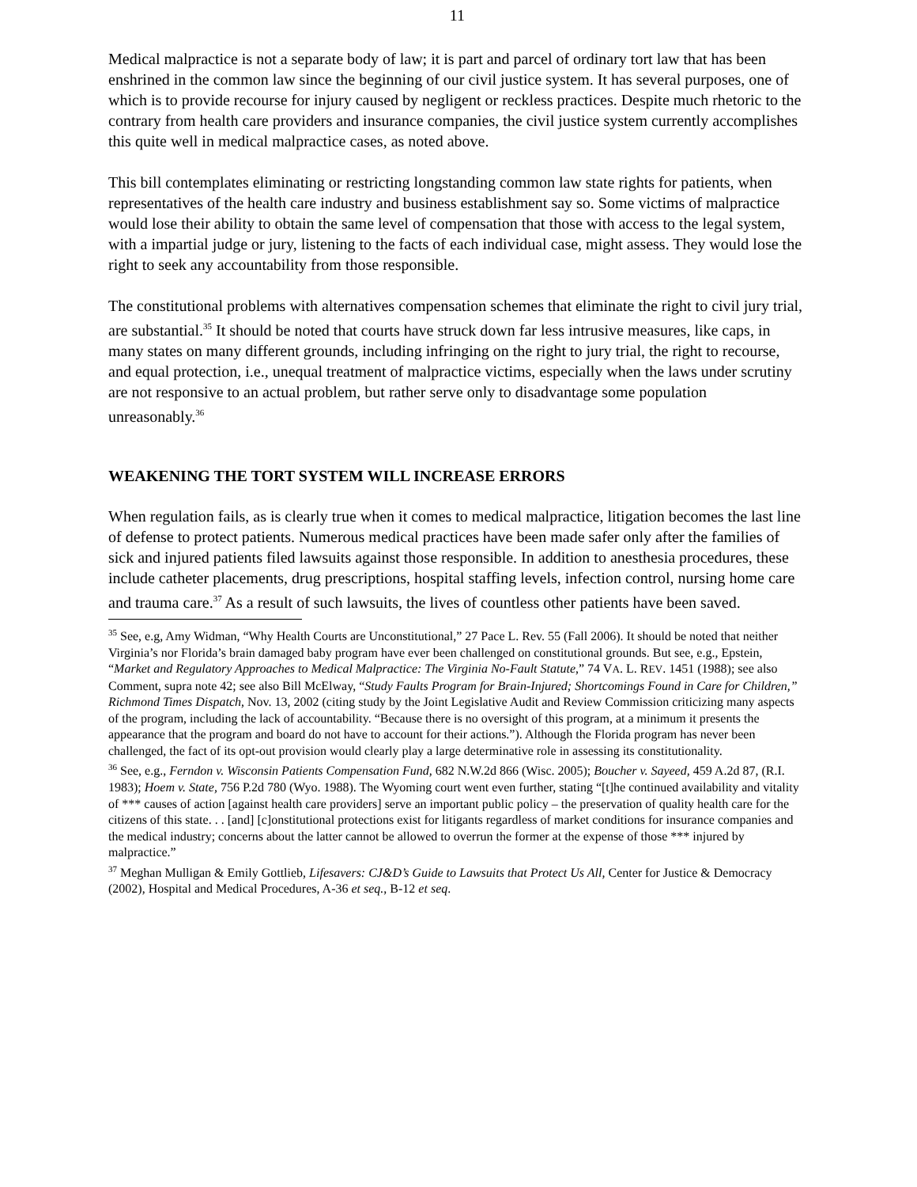11
Medical malpractice is not a separate body of law; it is part and parcel of ordinary tort law that has been enshrined in the common law since the beginning of our civil justice system. It has several purposes, one of which is to provide recourse for injury caused by negligent or reckless practices. Despite much rhetoric to the contrary from health care providers and insurance companies, the civil justice system currently accomplishes this quite well in medical malpractice cases, as noted above.
This bill contemplates eliminating or restricting longstanding common law state rights for patients, when representatives of the health care industry and business establishment say so. Some victims of malpractice would lose their ability to obtain the same level of compensation that those with access to the legal system, with a impartial judge or jury, listening to the facts of each individual case, might assess. They would lose the right to seek any accountability from those responsible.
The constitutional problems with alternatives compensation schemes that eliminate the right to civil jury trial, are substantial.<sup>35</sup> It should be noted that courts have struck down far less intrusive measures, like caps, in many states on many different grounds, including infringing on the right to jury trial, the right to recourse, and equal protection, i.e., unequal treatment of malpractice victims, especially when the laws under scrutiny are not responsive to an actual problem, but rather serve only to disadvantage some population unreasonably.<sup>36</sup>
WEAKENING THE TORT SYSTEM WILL INCREASE ERRORS
When regulation fails, as is clearly true when it comes to medical malpractice, litigation becomes the last line of defense to protect patients. Numerous medical practices have been made safer only after the families of sick and injured patients filed lawsuits against those responsible. In addition to anesthesia procedures, these include catheter placements, drug prescriptions, hospital staffing levels, infection control, nursing home care and trauma care.<sup>37</sup> As a result of such lawsuits, the lives of countless other patients have been saved.
<sup>35</sup> See, e.g, Amy Widman, “Why Health Courts are Unconstitutional,” 27 Pace L. Rev. 55 (Fall 2006). It should be noted that neither Virginia’s nor Florida’s brain damaged baby program have ever been challenged on constitutional grounds. But see, e.g., Epstein, “Market and Regulatory Approaches to Medical Malpractice: The Virginia No-Fault Statute,” 74 VA. L. REV. 1451 (1988); see also Comment, supra note 42; see also Bill McElway, “Study Faults Program for Brain-Injured; Shortcomings Found in Care for Children,” Richmond Times Dispatch, Nov. 13, 2002 (citing study by the Joint Legislative Audit and Review Commission criticizing many aspects of the program, including the lack of accountability. “Because there is no oversight of this program, at a minimum it presents the appearance that the program and board do not have to account for their actions.”). Although the Florida program has never been challenged, the fact of its opt-out provision would clearly play a large determinative role in assessing its constitutionality.
<sup>36</sup> See, e.g., Ferndon v. Wisconsin Patients Compensation Fund, 682 N.W.2d 866 (Wisc. 2005); Boucher v. Sayeed, 459 A.2d 87, (R.I. 1983); Hoem v. State, 756 P.2d 780 (Wyo. 1988). The Wyoming court went even further, stating “[t]he continued availability and vitality of *** causes of action [against health care providers] serve an important public policy – the preservation of quality health care for the citizens of this state. . . [and] [c]onstitutional protections exist for litigants regardless of market conditions for insurance companies and the medical industry; concerns about the latter cannot be allowed to overrun the former at the expense of those *** injured by malpractice.”
<sup>37</sup> Meghan Mulligan & Emily Gottlieb, Lifesavers: CJ&D’s Guide to Lawsuits that Protect Us All, Center for Justice & Democracy (2002), Hospital and Medical Procedures, A-36 et seq., B-12 et seq.